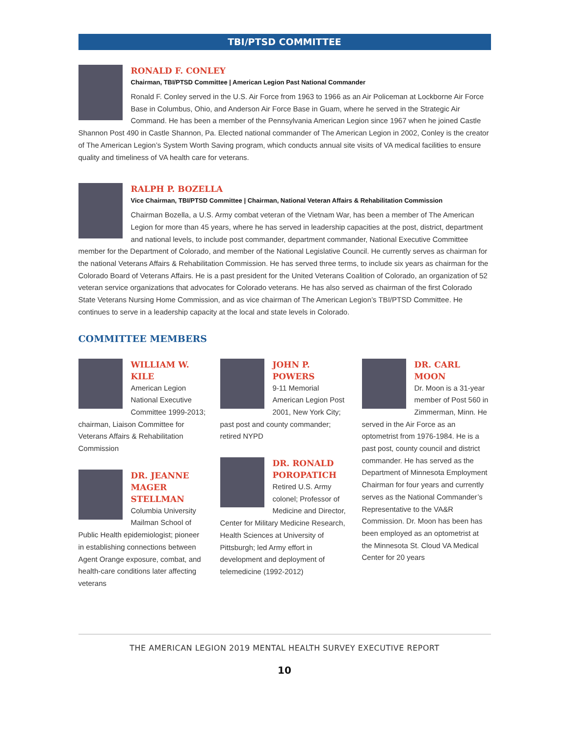TBI/PTSD COMMITTEE
RONALD F. CONLEY
Chairman, TBI/PTSD Committee | American Legion Past National Commander
Ronald F. Conley served in the U.S. Air Force from 1963 to 1966 as an Air Policeman at Lockborne Air Force Base in Columbus, Ohio, and Anderson Air Force Base in Guam, where he served in the Strategic Air Command. He has been a member of the Pennsylvania American Legion since 1967 when he joined Castle Shannon Post 490 in Castle Shannon, Pa. Elected national commander of The American Legion in 2002, Conley is the creator of The American Legion’s System Worth Saving program, which conducts annual site visits of VA medical facilities to ensure quality and timeliness of VA health care for veterans.
RALPH P. BOZELLA
Vice Chairman, TBI/PTSD Committee | Chairman, National Veteran Affairs & Rehabilitation Commission
Chairman Bozella, a U.S. Army combat veteran of the Vietnam War, has been a member of The American Legion for more than 45 years, where he has served in leadership capacities at the post, district, department and national levels, to include post commander, department commander, National Executive Committee member for the Department of Colorado, and member of the National Legislative Council. He currently serves as chairman for the national Veterans Affairs & Rehabilitation Commission. He has served three terms, to include six years as chairman for the Colorado Board of Veterans Affairs. He is a past president for the United Veterans Coalition of Colorado, an organization of 52 veteran service organizations that advocates for Colorado veterans. He has also served as chairman of the first Colorado State Veterans Nursing Home Commission, and as vice chairman of The American Legion’s TBI/PTSD Committee. He continues to serve in a leadership capacity at the local and state levels in Colorado.
COMMITTEE MEMBERS
WILLIAM W. KILE
American Legion National Executive Committee 1999-2013; chairman, Liaison Committee for Veterans Affairs & Rehabilitation Commission
DR. JEANNE MAGER STELLMAN
Columbia University Mailman School of Public Health epidemiologist; pioneer in establishing connections between Agent Orange exposure, combat, and health-care conditions later affecting veterans
JOHN P. POWERS
9-11 Memorial American Legion Post 2001, New York City; past post and county commander; retired NYPD
DR. RONALD POROPATICH
Retired U.S. Army colonel; Professor of Medicine and Director, Center for Military Medicine Research, Health Sciences at University of Pittsburgh; led Army effort in development and deployment of telemedicine (1992-2012)
DR. CARL MOON
Dr. Moon is a 31-year member of Post 560 in Zimmerman, Minn. He served in the Air Force as an optometrist from 1976-1984. He is a past post, county council and district commander. He has served as the Department of Minnesota Employment Chairman for four years and currently serves as the National Commander’s Representative to the VA&R Commission. Dr. Moon has been has been employed as an optometrist at the Minnesota St. Cloud VA Medical Center for 20 years
THE AMERICAN LEGION 2019 MENTAL HEALTH SURVEY EXECUTIVE REPORT
10